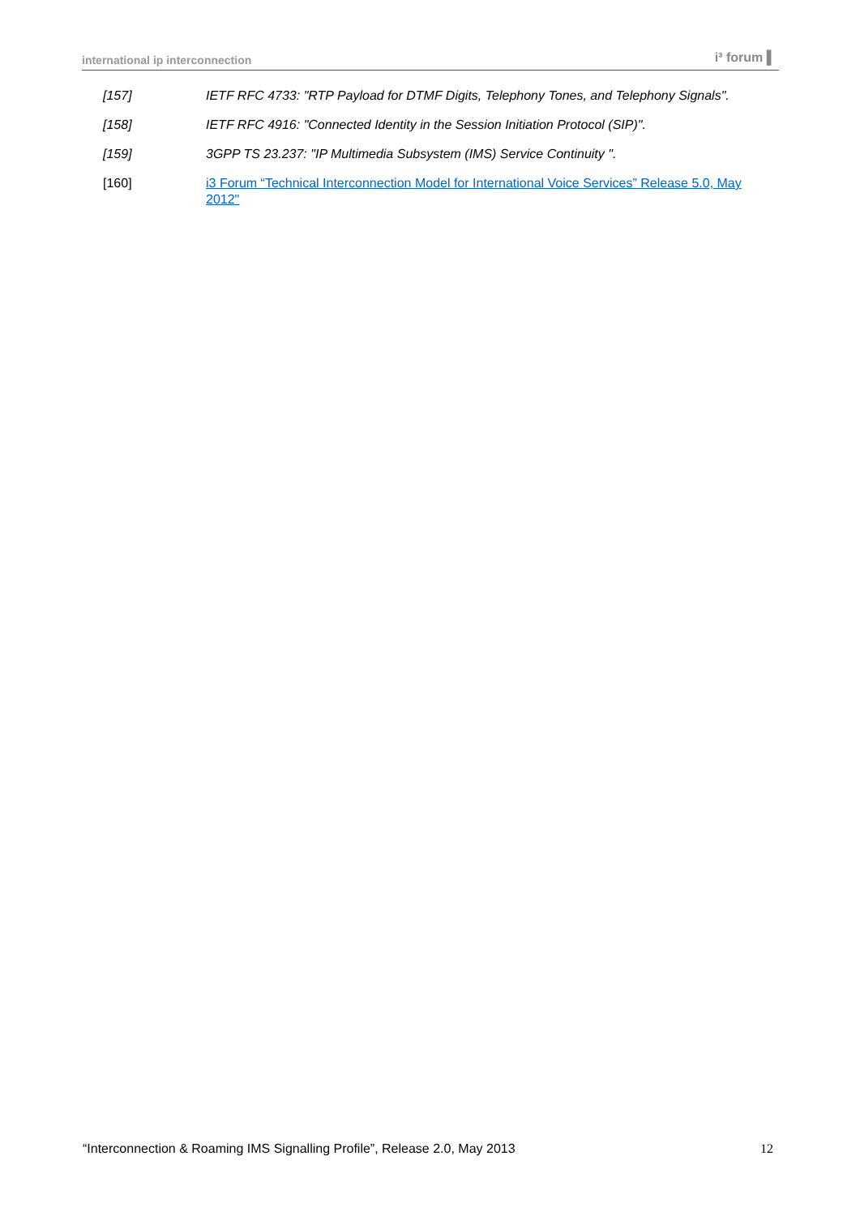international ip interconnection i³ forum ▌
[157] IETF RFC 4733: "RTP Payload for DTMF Digits, Telephony Tones, and Telephony Signals".
[158] IETF RFC 4916: "Connected Identity in the Session Initiation Protocol (SIP)".
[159] 3GPP TS 23.237: "IP Multimedia Subsystem (IMS) Service Continuity ".
[160] i3 Forum “Technical Interconnection Model for International Voice Services” Release 5.0, May 2012"
“Interconnection & Roaming IMS Signalling Profile”, Release 2.0, May 2013 12